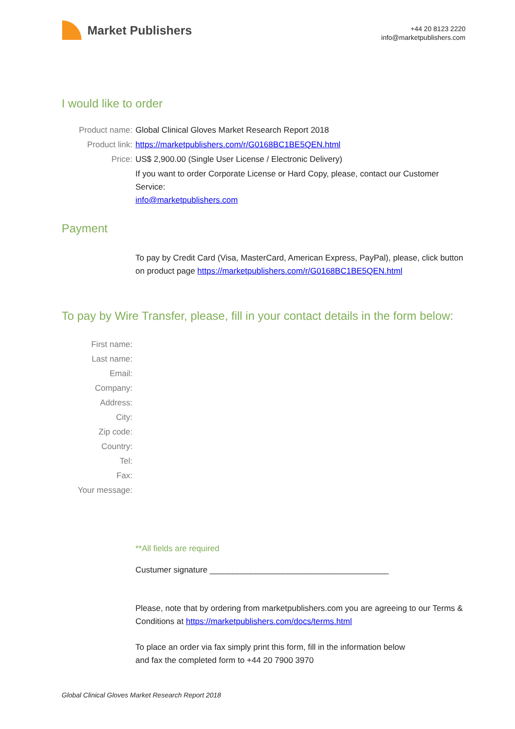Market Publishers
+44 20 8123 2220
info@marketpublishers.com
I would like to order
Product name: Global Clinical Gloves Market Research Report 2018
Product link: https://marketpublishers.com/r/G0168BC1BE5QEN.html
Price: US$ 2,900.00 (Single User License / Electronic Delivery)
If you want to order Corporate License or Hard Copy, please, contact our Customer Service:
info@marketpublishers.com
Payment
To pay by Credit Card (Visa, MasterCard, American Express, PayPal), please, click button on product page https://marketpublishers.com/r/G0168BC1BE5QEN.html
To pay by Wire Transfer, please, fill in your contact details in the form below:
First name:
Last name:
Email:
Company:
Address:
City:
Zip code:
Country:
Tel:
Fax:
Your message:
**All fields are required
Custumer signature _______________________________________
Please, note that by ordering from marketpublishers.com you are agreeing to our Terms & Conditions at https://marketpublishers.com/docs/terms.html
To place an order via fax simply print this form, fill in the information below
and fax the completed form to +44 20 7900 3970
Global Clinical Gloves Market Research Report 2018